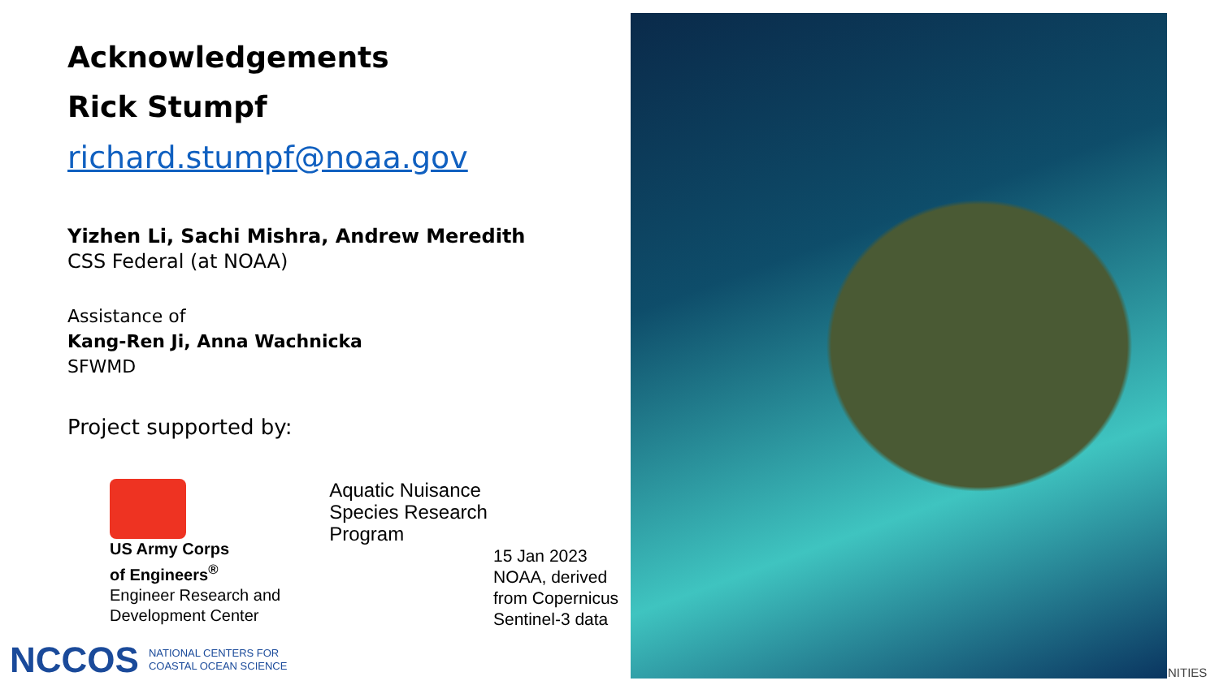Acknowledgements
Rick Stumpf
richard.stumpf@noaa.gov
Yizhen Li, Sachi Mishra, Andrew Meredith
CSS Federal (at NOAA)
Assistance of
Kang-Ren Ji, Anna Wachnicka
SFWMD
Project supported by:
US Army Corps
of Engineers<sup>®</sup>
Engineer Research and
Development Center
Aquatic Nuisance
Species Research
Program
15 Jan 2023
NOAA, derived
from Copernicus
Sentinel-3 data
NCCOS NATIONAL CENTERS FOR
COASTAL OCEAN SCIENCE
NITIES